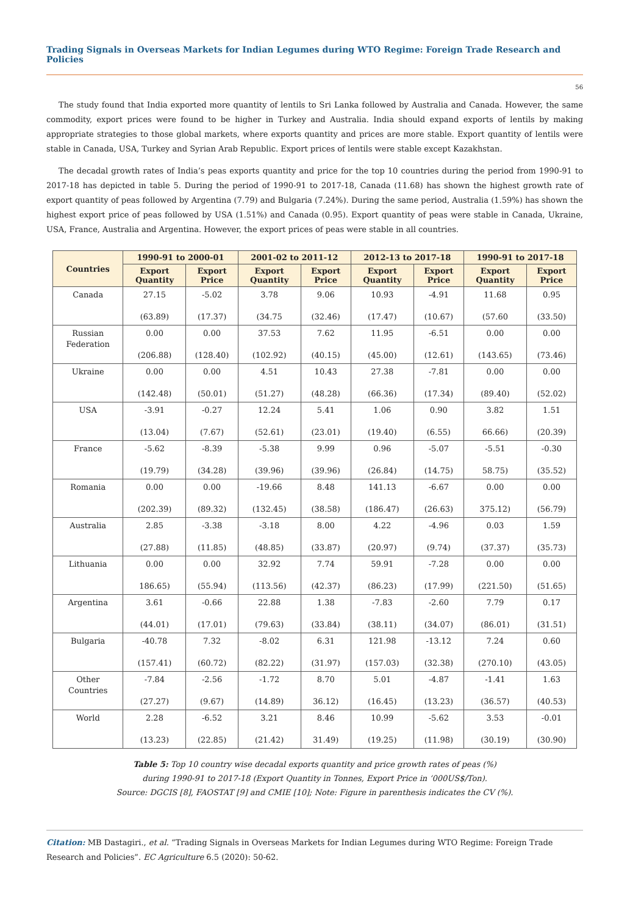Trading Signals in Overseas Markets for Indian Legumes during WTO Regime: Foreign Trade Research and Policies
56
The study found that India exported more quantity of lentils to Sri Lanka followed by Australia and Canada. However, the same commodity, export prices were found to be higher in Turkey and Australia. India should expand exports of lentils by making appropriate strategies to those global markets, where exports quantity and prices are more stable. Export quantity of lentils were stable in Canada, USA, Turkey and Syrian Arab Republic. Export prices of lentils were stable except Kazakhstan.
The decadal growth rates of India’s peas exports quantity and price for the top 10 countries during the period from 1990-91 to 2017-18 has depicted in table 5. During the period of 1990-91 to 2017-18, Canada (11.68) has shown the highest growth rate of export quantity of peas followed by Argentina (7.79) and Bulgaria (7.24%). During the same period, Australia (1.59%) has shown the highest export price of peas followed by USA (1.51%) and Canada (0.95). Export quantity of peas were stable in Canada, Ukraine, USA, France, Australia and Argentina. However, the export prices of peas were stable in all countries.
| Countries | 1990-91 to 2000-01 | | 2001-02 to 2011-12 | | 2012-13 to 2017-18 | | 1990-91 to 2017-18 | |
| --- | --- | --- | --- | --- | --- | --- | --- | --- |
| | Export Quantity | Export Price | Export Quantity | Export Price | Export Quantity | Export Price | Export Quantity | Export Price |
| Canada | 27.15 (63.89) | -5.02 (17.37) | 3.78 (34.75 | 9.06 (32.46) | 10.93 (17.47) | -4.91 (10.67) | 11.68 (57.60 | 0.95 (33.50) |
| Russian Federation | 0.00 (206.88) | 0.00 (128.40) | 37.53 (102.92) | 7.62 (40.15) | 11.95 (45.00) | -6.51 (12.61) | 0.00 (143.65) | 0.00 (73.46) |
| Ukraine | 0.00 (142.48) | 0.00 (50.01) | 4.51 (51.27) | 10.43 (48.28) | 27.38 (66.36) | -7.81 (17.34) | 0.00 (89.40) | 0.00 (52.02) |
| USA | -3.91 (13.04) | -0.27 (7.67) | 12.24 (52.61) | 5.41 (23.01) | 1.06 (19.40) | 0.90 (6.55) | 3.82 66.66) | 1.51 (20.39) |
| France | -5.62 (19.79) | -8.39 (34.28) | -5.38 (39.96) | 9.99 (39.96) | 0.96 (26.84) | -5.07 (14.75) | -5.51 58.75) | -0.30 (35.52) |
| Romania | 0.00 (202.39) | 0.00 (89.32) | -19.66 (132.45) | 8.48 (38.58) | 141.13 (186.47) | -6.67 (26.63) | 0.00 375.12) | 0.00 (56.79) |
| Australia | 2.85 (27.88) | -3.38 (11.85) | -3.18 (48.85) | 8.00 (33.87) | 4.22 (20.97) | -4.96 (9.74) | 0.03 (37.37) | 1.59 (35.73) |
| Lithuania | 0.00 186.65) | 0.00 (55.94) | 32.92 (113.56) | 7.74 (42.37) | 59.91 (86.23) | -7.28 (17.99) | 0.00 (221.50) | 0.00 (51.65) |
| Argentina | 3.61 (44.01) | -0.66 (17.01) | 22.88 (79.63) | 1.38 (33.84) | -7.83 (38.11) | -2.60 (34.07) | 7.79 (86.01) | 0.17 (31.51) |
| Bulgaria | -40.78 (157.41) | 7.32 (60.72) | -8.02 (82.22) | 6.31 (31.97) | 121.98 (157.03) | -13.12 (32.38) | 7.24 (270.10) | 0.60 (43.05) |
| Other Countries | -7.84 (27.27) | -2.56 (9.67) | -1.72 (14.89) | 8.70 36.12) | 5.01 (16.45) | -4.87 (13.23) | -1.41 (36.57) | 1.63 (40.53) |
| World | 2.28 (13.23) | -6.52 (22.85) | 3.21 (21.42) | 8.46 31.49) | 10.99 (19.25) | -5.62 (11.98) | 3.53 (30.19) | -0.01 (30.90) |
Table 5: Top 10 country wise decadal exports quantity and price growth rates of peas (%)
during 1990-91 to 2017-18 (Export Quantity in Tonnes, Export Price in ‘000US$/Ton).
Source: DGCIS [8], FAOSTAT [9] and CMIE [10]; Note: Figure in parenthesis indicates the CV (%).
Citation: MB Dastagiri., et al. “Trading Signals in Overseas Markets for Indian Legumes during WTO Regime: Foreign Trade Research and Policies”. EC Agriculture 6.5 (2020): 50-62.